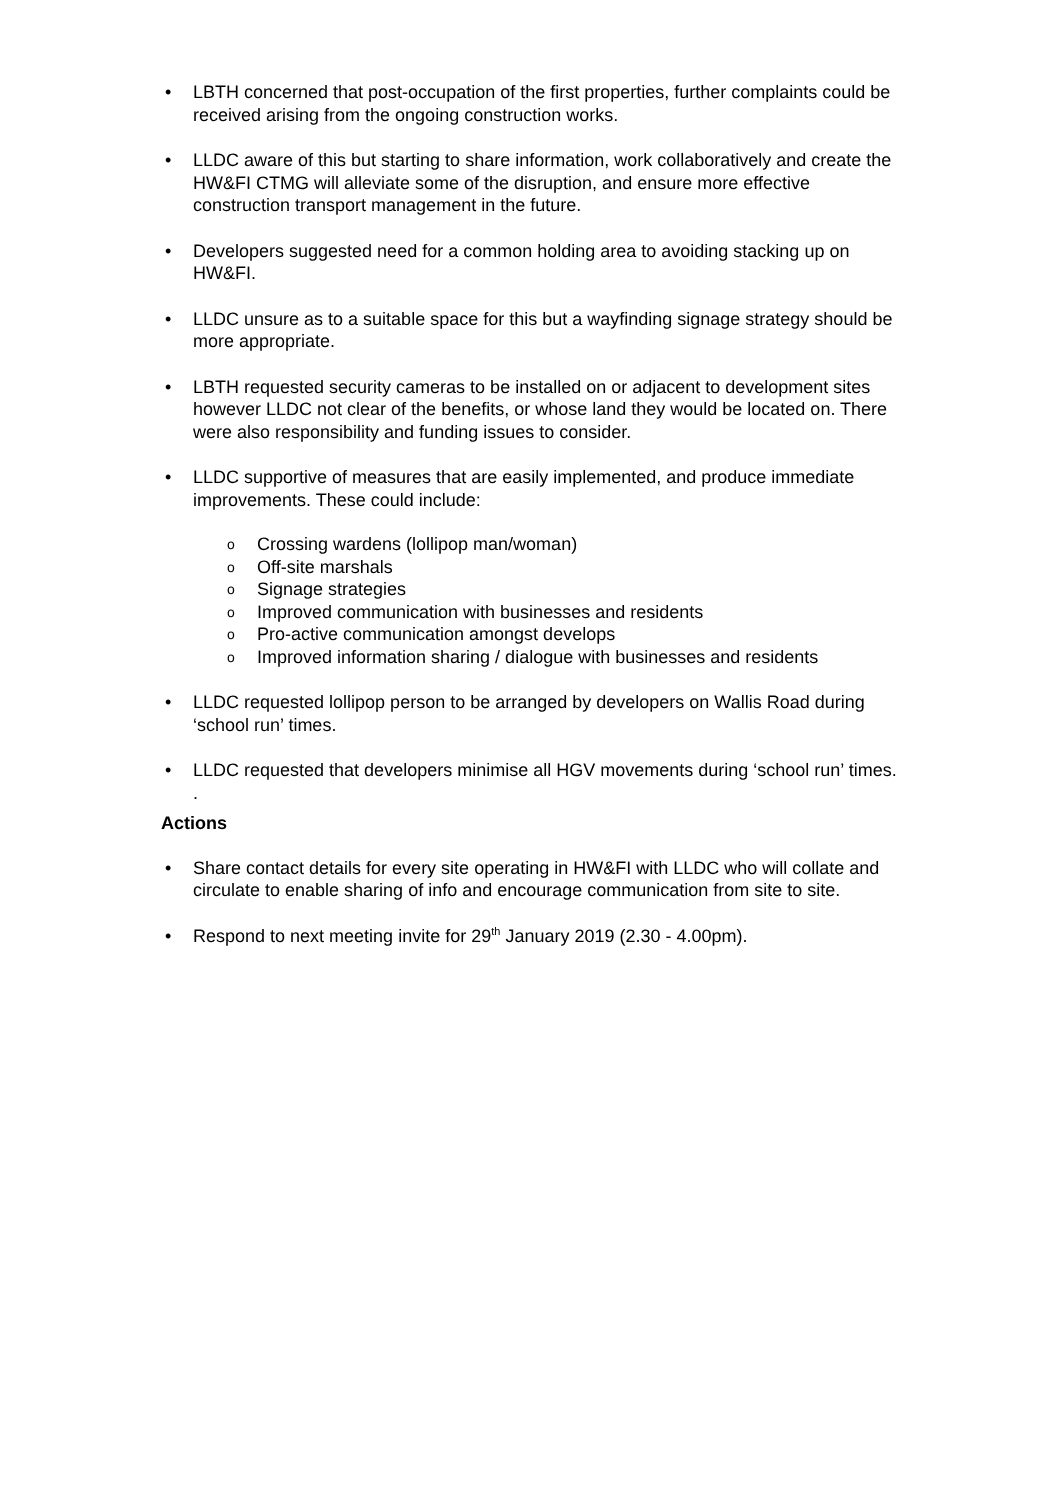• LBTH concerned that post-occupation of the first properties, further complaints could be received arising from the ongoing construction works.
• LLDC aware of this but starting to share information, work collaboratively and create the HW&FI CTMG will alleviate some of the disruption, and ensure more effective construction transport management in the future.
• Developers suggested need for a common holding area to avoiding stacking up on HW&FI.
• LLDC unsure as to a suitable space for this but a wayfinding signage strategy should be more appropriate.
• LBTH requested security cameras to be installed on or adjacent to development sites however LLDC not clear of the benefits, or whose land they would be located on. There were also responsibility and funding issues to consider.
• LLDC supportive of measures that are easily implemented, and produce immediate improvements. These could include:
o Crossing wardens (lollipop man/woman)
o Off-site marshals
o Signage strategies
o Improved communication with businesses and residents
o Pro-active communication amongst develops
o Improved information sharing / dialogue with businesses and residents
• LLDC requested lollipop person to be arranged by developers on Wallis Road during ‘school run’ times.
• LLDC requested that developers minimise all HGV movements during ‘school run’ times.
.
Actions
• Share contact details for every site operating in HW&FI with LLDC who will collate and circulate to enable sharing of info and encourage communication from site to site.
• Respond to next meeting invite for 29<sup>th</sup> January 2019 (2.30 - 4.00pm).